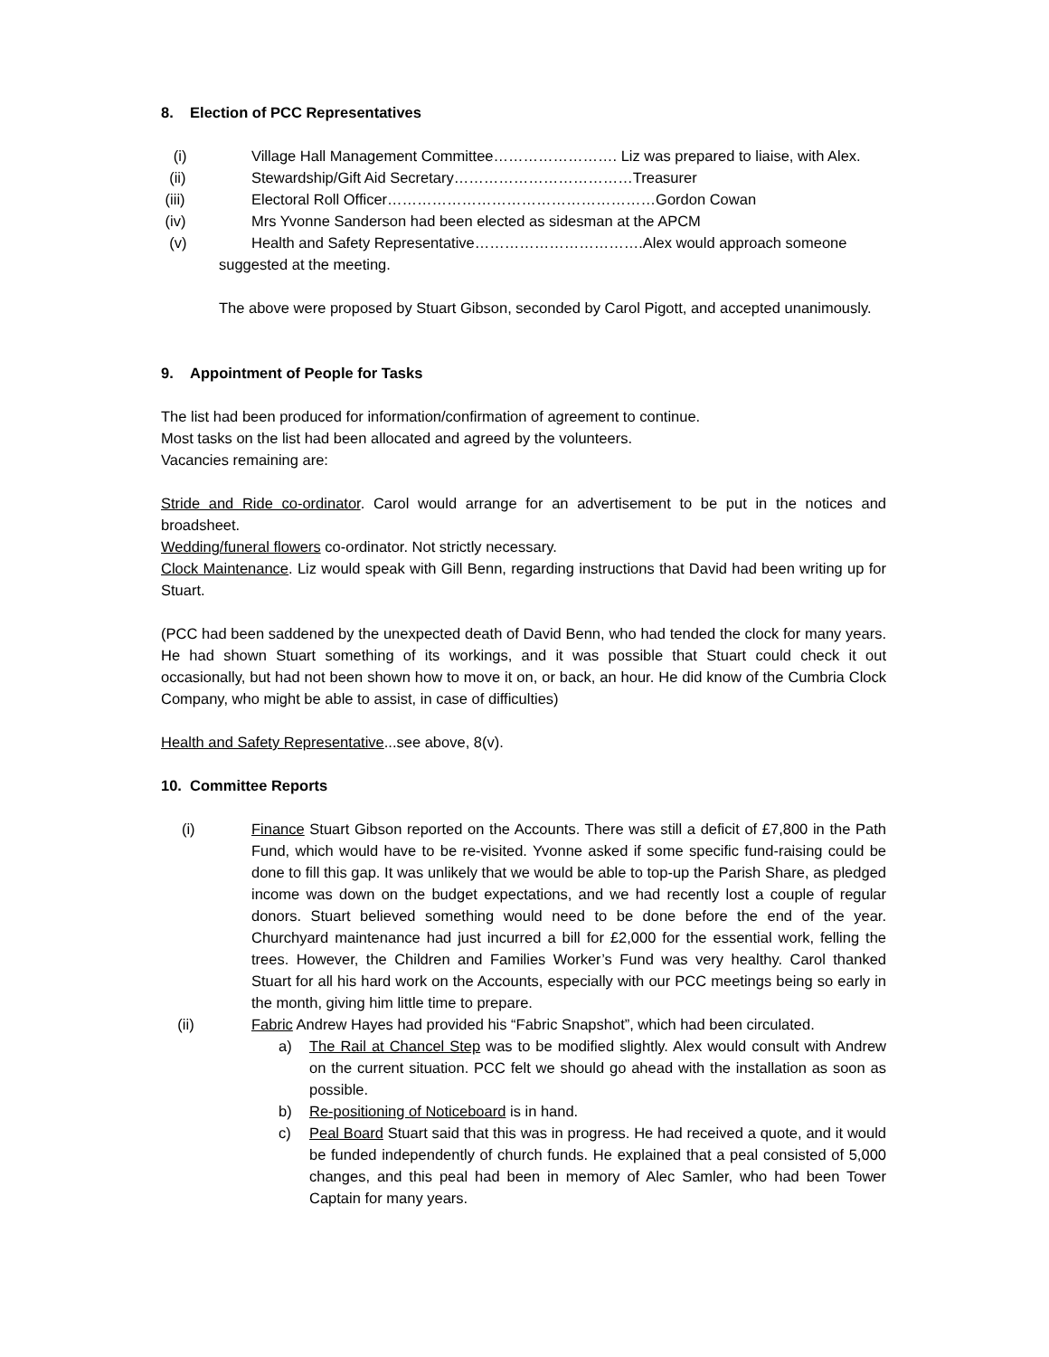8. Election of PCC Representatives
(i) Village Hall Management Committee……………………. Liz was prepared to liaise, with Alex.
(ii) Stewardship/Gift Aid Secretary………………………………Treasurer
(iii) Electoral Roll Officer………………………………………………Gordon Cowan
(iv) Mrs Yvonne Sanderson had been elected as sidesman at the APCM
(v) Health and Safety Representative…………………………….Alex would approach someone
suggested at the meeting.
The above were proposed by Stuart Gibson, seconded by Carol Pigott, and accepted unanimously.
9. Appointment of People for Tasks
The list had been produced for information/confirmation of agreement to continue.
Most tasks on the list had been allocated and agreed by the volunteers.
Vacancies remaining are:
Stride and Ride co-ordinator. Carol would arrange for an advertisement to be put in the notices and broadsheet.
Wedding/funeral flowers co-ordinator. Not strictly necessary.
Clock Maintenance. Liz would speak with Gill Benn, regarding instructions that David had been writing up for Stuart.
(PCC had been saddened by the unexpected death of David Benn, who had tended the clock for many years. He had shown Stuart something of its workings, and it was possible that Stuart could check it out occasionally, but had not been shown how to move it on, or back, an hour. He did know of the Cumbria Clock Company, who might be able to assist, in case of difficulties)
Health and Safety Representative...see above, 8(v).
10. Committee Reports
(i) Finance Stuart Gibson reported on the Accounts. There was still a deficit of £7,800 in the Path Fund, which would have to be re-visited. Yvonne asked if some specific fund-raising could be done to fill this gap. It was unlikely that we would be able to top-up the Parish Share, as pledged income was down on the budget expectations, and we had recently lost a couple of regular donors. Stuart believed something would need to be done before the end of the year. Churchyard maintenance had just incurred a bill for £2,000 for the essential work, felling the trees. However, the Children and Families Worker’s Fund was very healthy. Carol thanked Stuart for all his hard work on the Accounts, especially with our PCC meetings being so early in the month, giving him little time to prepare.
(ii) Fabric Andrew Hayes had provided his “Fabric Snapshot”, which had been circulated.
a) The Rail at Chancel Step was to be modified slightly. Alex would consult with Andrew on the current situation. PCC felt we should go ahead with the installation as soon as possible.
b) Re-positioning of Noticeboard is in hand.
c) Peal Board Stuart said that this was in progress. He had received a quote, and it would be funded independently of church funds. He explained that a peal consisted of 5,000 changes, and this peal had been in memory of Alec Samler, who had been Tower Captain for many years.